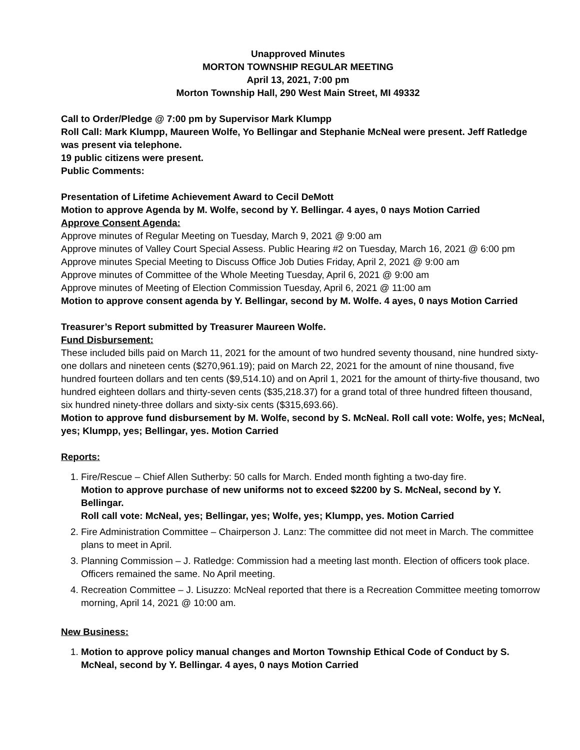Unapproved Minutes
MORTON TOWNSHIP REGULAR MEETING
April 13, 2021, 7:00 pm
Morton Township Hall, 290 West Main Street, MI 49332
Call to Order/Pledge @ 7:00 pm by Supervisor Mark Klumpp
Roll Call: Mark Klumpp, Maureen Wolfe, Yo Bellingar and Stephanie McNeal were present. Jeff Ratledge was present via telephone.
19 public citizens were present.
Public Comments:
Presentation of Lifetime Achievement Award to Cecil DeMott
Motion to approve Agenda by M. Wolfe, second by Y. Bellingar. 4 ayes, 0 nays Motion Carried
Approve Consent Agenda:
Approve minutes of Regular Meeting on Tuesday, March 9, 2021 @ 9:00 am
Approve minutes of Valley Court Special Assess. Public Hearing #2 on Tuesday, March 16, 2021 @ 6:00 pm
Approve minutes Special Meeting to Discuss Office Job Duties Friday, April 2, 2021 @ 9:00 am
Approve minutes of Committee of the Whole Meeting Tuesday, April 6, 2021 @ 9:00 am
Approve minutes of Meeting of Election Commission Tuesday, April 6, 2021 @ 11:00 am
Motion to approve consent agenda by Y. Bellingar, second by M. Wolfe. 4 ayes, 0 nays Motion Carried
Treasurer’s Report submitted by Treasurer Maureen Wolfe.
Fund Disbursement:
These included bills paid on March 11, 2021 for the amount of two hundred seventy thousand, nine hundred sixty-one dollars and nineteen cents ($270,961.19); paid on March 22, 2021 for the amount of nine thousand, five hundred fourteen dollars and ten cents ($9,514.10) and on April 1, 2021 for the amount of thirty-five thousand, two hundred eighteen dollars and thirty-seven cents ($35,218.37) for a grand total of three hundred fifteen thousand, six hundred ninety-three dollars and sixty-six cents ($315,693.66).
Motion to approve fund disbursement by M. Wolfe, second by S. McNeal. Roll call vote: Wolfe, yes; McNeal, yes; Klumpp, yes; Bellingar, yes. Motion Carried
Reports:
1. Fire/Rescue – Chief Allen Sutherby: 50 calls for March. Ended month fighting a two-day fire.
Motion to approve purchase of new uniforms not to exceed $2200 by S. McNeal, second by Y. Bellingar.
Roll call vote: McNeal, yes; Bellingar, yes; Wolfe, yes; Klumpp, yes. Motion Carried
2. Fire Administration Committee – Chairperson J. Lanz: The committee did not meet in March. The committee plans to meet in April.
3. Planning Commission – J. Ratledge: Commission had a meeting last month. Election of officers took place. Officers remained the same. No April meeting.
4. Recreation Committee – J. Lisuzzo: McNeal reported that there is a Recreation Committee meeting tomorrow morning, April 14, 2021 @ 10:00 am.
New Business:
1. Motion to approve policy manual changes and Morton Township Ethical Code of Conduct by S. McNeal, second by Y. Bellingar. 4 ayes, 0 nays Motion Carried